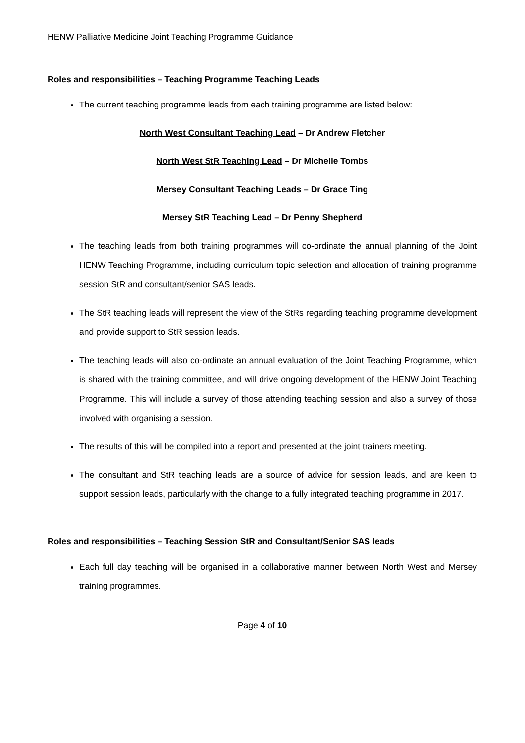HENW Palliative Medicine Joint Teaching Programme Guidance
Roles and responsibilities – Teaching Programme Teaching Leads
The current teaching programme leads from each training programme are listed below:
North West Consultant Teaching Lead – Dr Andrew Fletcher
North West StR Teaching Lead – Dr Michelle Tombs
Mersey Consultant Teaching Leads – Dr Grace Ting
Mersey StR Teaching Lead – Dr Penny Shepherd
The teaching leads from both training programmes will co-ordinate the annual planning of the Joint HENW Teaching Programme, including curriculum topic selection and allocation of training programme session StR and consultant/senior SAS leads.
The StR teaching leads will represent the view of the StRs regarding teaching programme development and provide support to StR session leads.
The teaching leads will also co-ordinate an annual evaluation of the Joint Teaching Programme, which is shared with the training committee, and will drive ongoing development of the HENW Joint Teaching Programme. This will include a survey of those attending teaching session and also a survey of those involved with organising a session.
The results of this will be compiled into a report and presented at the joint trainers meeting.
The consultant and StR teaching leads are a source of advice for session leads, and are keen to support session leads, particularly with the change to a fully integrated teaching programme in 2017.
Roles and responsibilities – Teaching Session StR and Consultant/Senior SAS leads
Each full day teaching will be organised in a collaborative manner between North West and Mersey training programmes.
Page 4 of 10